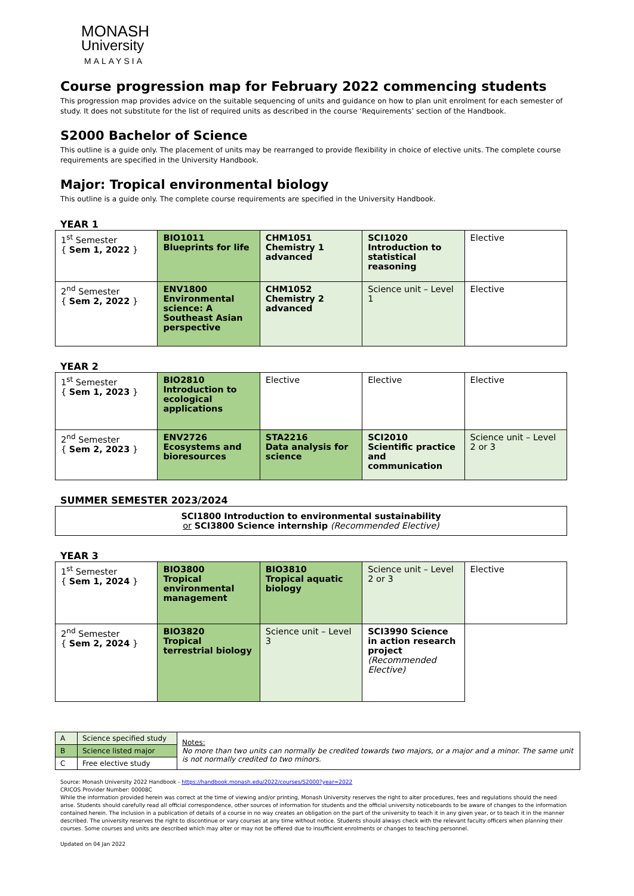MONASH
University
MALAYSIA
Course progression map for February 2022 commencing students
This progression map provides advice on the suitable sequencing of units and guidance on how to plan unit enrolment for each semester of study. It does not substitute for the list of required units as described in the course ‘Requirements’ section of the Handbook.
S2000 Bachelor of Science
This outline is a guide only. The placement of units may be rearranged to provide flexibility in choice of elective units. The complete course requirements are specified in the University Handbook.
Major: Tropical environmental biology
This outline is a guide only. The complete course requirements are specified in the University Handbook.
YEAR 1
| 1<sup>st</sup> Semester { Sem 1, 2022 } | BIO1011 Blueprints for life | CHM1051 Chemistry 1 advanced | SCI1020 Introduction to statistical reasoning | Elective |
| 2<sup>nd</sup> Semester { Sem 2, 2022 } | ENV1800 Environmental science: A Southeast Asian perspective | CHM1052 Chemistry 2 advanced | Science unit – Level 1 | Elective |
YEAR 2
| 1<sup>st</sup> Semester { Sem 1, 2023 } | BIO2810 Introduction to ecological applications | Elective | Elective | Elective |
| 2<sup>nd</sup> Semester { Sem 2, 2023 } | ENV2726 Ecosystems and bioresources | STA2216 Data analysis for science | SCI2010 Scientific practice and communication | Science unit – Level 2 or 3 |
SUMMER SEMESTER 2023/2024
SCI1800 Introduction to environmental sustainability
or SCI3800 Science internship (Recommended Elective)
YEAR 3
| 1<sup>st</sup> Semester { Sem 1, 2024 } | BIO3800 Tropical environmental management | BIO3810 Tropical aquatic biology | Science unit – Level 2 or 3 | Elective |
| 2<sup>nd</sup> Semester { Sem 2, 2024 } | BIO3820 Tropical terrestrial biology | Science unit – Level 3 | SCI3990 Science in action research project (Recommended Elective) | |
| A | Science specified study | Notes: No more than two units can normally be credited towards two majors, or a major and a minor. The same unit is not normally credited to two minors. |
| B | Science listed major | |
| C | Free elective study | |
Source: Monash University 2022 Handbook - https://handbook.monash.edu/2022/courses/S2000?year=2022
CRICOS Provider Number: 00008C
While the information provided herein was correct at the time of viewing and/or printing, Monash University reserves the right to alter procedures, fees and regulations should the need arise. Students should carefully read all official correspondence, other sources of information for students and the official university noticeboards to be aware of changes to the information contained herein. The inclusion in a publication of details of a course in no way creates an obligation on the part of the university to teach it in any given year, or to teach it in the manner described. The university reserves the right to discontinue or vary courses at any time without notice. Students should always check with the relevant faculty officers when planning their courses. Some courses and units are described which may alter or may not be offered due to insufficient enrolments or changes to teaching personnel.
Updated on 04 Jan 2022